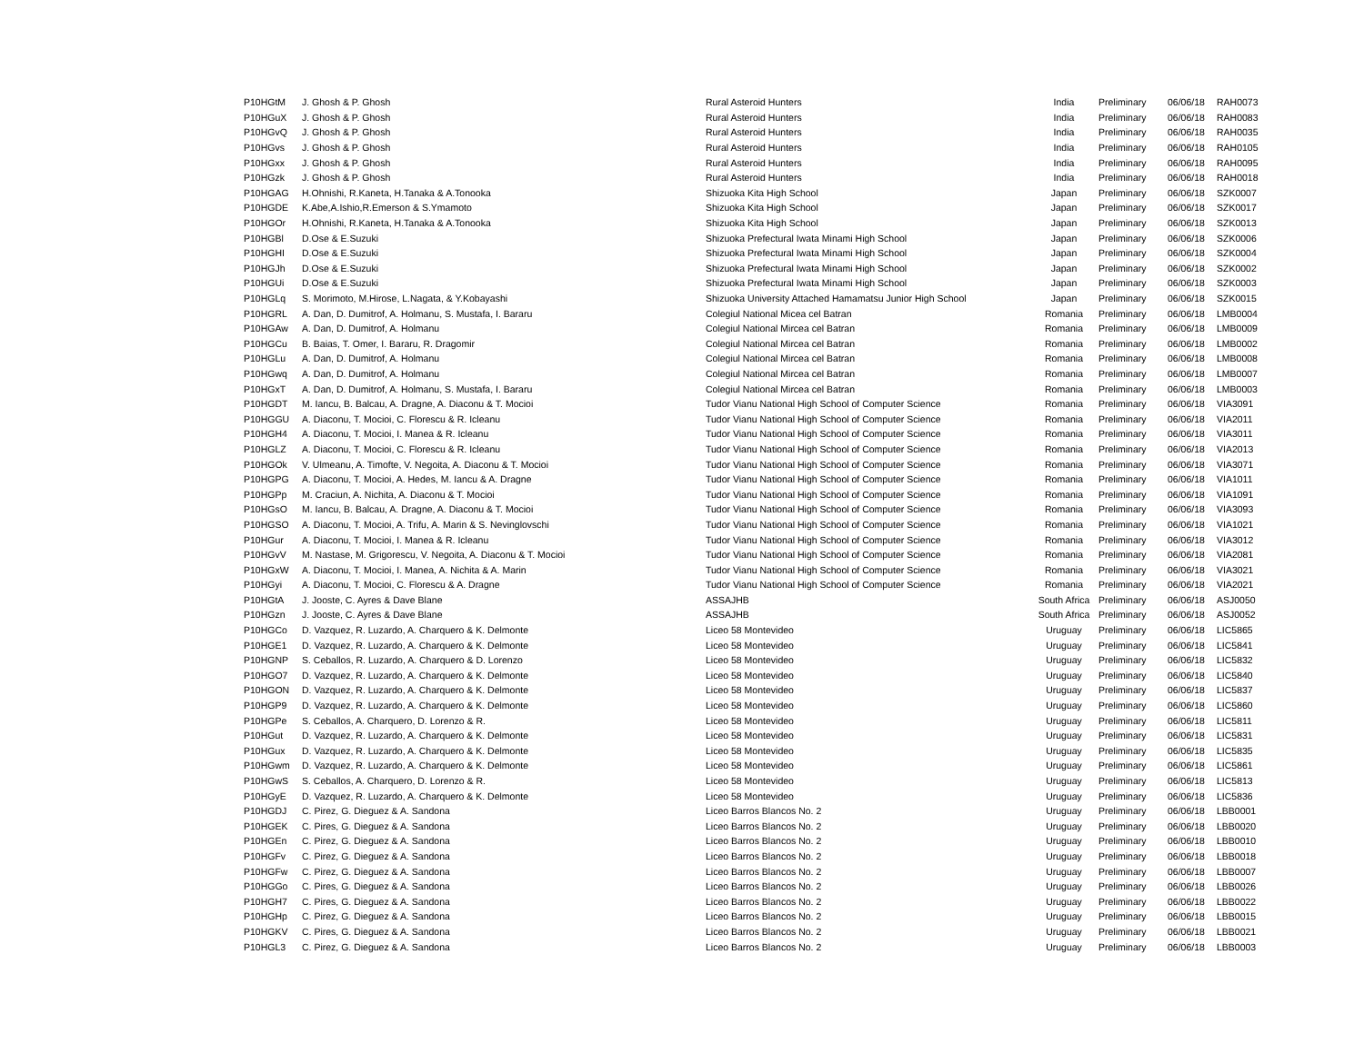| P10HGtM | J. Ghosh & P. Ghosh | Rural Asteroid Hunters | India | Preliminary | 06/06/18 | RAH0073 |
| P10HGuX | J. Ghosh & P. Ghosh | Rural Asteroid Hunters | India | Preliminary | 06/06/18 | RAH0083 |
| P10HGvQ | J. Ghosh & P. Ghosh | Rural Asteroid Hunters | India | Preliminary | 06/06/18 | RAH0035 |
| P10HGvs | J. Ghosh & P. Ghosh | Rural Asteroid Hunters | India | Preliminary | 06/06/18 | RAH0105 |
| P10HGxx | J. Ghosh & P. Ghosh | Rural Asteroid Hunters | India | Preliminary | 06/06/18 | RAH0095 |
| P10HGzk | J. Ghosh & P. Ghosh | Rural Asteroid Hunters | India | Preliminary | 06/06/18 | RAH0018 |
| P10HGAG | H.Ohnishi, R.Kaneta, H.Tanaka & A.Tonooka | Shizuoka Kita High School | Japan | Preliminary | 06/06/18 | SZK0007 |
| P10HGDE | K.Abe,A.Ishio,R.Emerson & S.Ymamoto | Shizuoka Kita High School | Japan | Preliminary | 06/06/18 | SZK0017 |
| P10HGOr | H.Ohnishi, R.Kaneta, H.Tanaka & A.Tonooka | Shizuoka Kita High School | Japan | Preliminary | 06/06/18 | SZK0013 |
| P10HGBl | D.Ose & E.Suzuki | Shizuoka Prefectural Iwata Minami High School | Japan | Preliminary | 06/06/18 | SZK0006 |
| P10HGHI | D.Ose & E.Suzuki | Shizuoka Prefectural Iwata Minami High School | Japan | Preliminary | 06/06/18 | SZK0004 |
| P10HGJh | D.Ose & E.Suzuki | Shizuoka Prefectural Iwata Minami High School | Japan | Preliminary | 06/06/18 | SZK0002 |
| P10HGUi | D.Ose & E.Suzuki | Shizuoka Prefectural Iwata Minami High School | Japan | Preliminary | 06/06/18 | SZK0003 |
| P10HGLq | S. Morimoto, M.Hirose, L.Nagata, & Y.Kobayashi | Shizuoka University Attached Hamamatsu Junior High School | Japan | Preliminary | 06/06/18 | SZK0015 |
| P10HGRL | A. Dan, D. Dumitrof, A. Holmanu, S. Mustafa, I. Bararu | Colegiul National Micea cel Batran | Romania | Preliminary | 06/06/18 | LMB0004 |
| P10HGAw | A. Dan, D. Dumitrof, A. Holmanu | Colegiul National Mircea cel Batran | Romania | Preliminary | 06/06/18 | LMB0009 |
| P10HGCu | B. Baias, T. Omer, I. Bararu, R. Dragomir | Colegiul National Mircea cel Batran | Romania | Preliminary | 06/06/18 | LMB0002 |
| P10HGLu | A. Dan, D. Dumitrof, A. Holmanu | Colegiul National Mircea cel Batran | Romania | Preliminary | 06/06/18 | LMB0008 |
| P10HGwq | A. Dan, D. Dumitrof, A. Holmanu | Colegiul National Mircea cel Batran | Romania | Preliminary | 06/06/18 | LMB0007 |
| P10HGxT | A. Dan, D. Dumitrof, A. Holmanu, S. Mustafa, I. Bararu | Colegiul National Mircea cel Batran | Romania | Preliminary | 06/06/18 | LMB0003 |
| P10HGDT | M. Iancu, B. Balcau, A. Dragne, A. Diaconu & T. Mocioi | Tudor Vianu National High School of Computer Science | Romania | Preliminary | 06/06/18 | VIA3091 |
| P10HGGU | A. Diaconu, T. Mocioi, C. Florescu & R. Icleanu | Tudor Vianu National High School of Computer Science | Romania | Preliminary | 06/06/18 | VIA2011 |
| P10HGH4 | A. Diaconu, T. Mocioi, I. Manea & R. Icleanu | Tudor Vianu National High School of Computer Science | Romania | Preliminary | 06/06/18 | VIA3011 |
| P10HGLZ | A. Diaconu, T. Mocioi, C. Florescu & R. Icleanu | Tudor Vianu National High School of Computer Science | Romania | Preliminary | 06/06/18 | VIA2013 |
| P10HGOk | V. Ulmeanu, A. Timofte, V. Negoita, A. Diaconu & T. Mocioi | Tudor Vianu National High School of Computer Science | Romania | Preliminary | 06/06/18 | VIA3071 |
| P10HGPG | A. Diaconu, T. Mocioi, A. Hedes, M. Iancu & A. Dragne | Tudor Vianu National High School of Computer Science | Romania | Preliminary | 06/06/18 | VIA1011 |
| P10HGPp | M. Craciun, A. Nichita, A. Diaconu & T. Mocioi | Tudor Vianu National High School of Computer Science | Romania | Preliminary | 06/06/18 | VIA1091 |
| P10HGsO | M. Iancu, B. Balcau, A. Dragne, A. Diaconu & T. Mocioi | Tudor Vianu National High School of Computer Science | Romania | Preliminary | 06/06/18 | VIA3093 |
| P10HGSO | A. Diaconu, T. Mocioi, A. Trifu, A. Marin & S. Nevinglovschi | Tudor Vianu National High School of Computer Science | Romania | Preliminary | 06/06/18 | VIA1021 |
| P10HGur | A. Diaconu, T. Mocioi, I. Manea & R. Icleanu | Tudor Vianu National High School of Computer Science | Romania | Preliminary | 06/06/18 | VIA3012 |
| P10HGvV | M. Nastase, M. Grigorescu, V. Negoita, A. Diaconu & T. Mocioi | Tudor Vianu National High School of Computer Science | Romania | Preliminary | 06/06/18 | VIA2081 |
| P10HGxW | A. Diaconu, T. Mocioi, I. Manea, A. Nichita & A. Marin | Tudor Vianu National High School of Computer Science | Romania | Preliminary | 06/06/18 | VIA3021 |
| P10HGyi | A. Diaconu, T. Mocioi, C. Florescu & A. Dragne | Tudor Vianu National High School of Computer Science | Romania | Preliminary | 06/06/18 | VIA2021 |
| P10HGtA | J. Jooste, C. Ayres & Dave Blane | ASSAJHB | South Africa | Preliminary | 06/06/18 | ASJ0050 |
| P10HGzn | J. Jooste, C. Ayres & Dave Blane | ASSAJHB | South Africa | Preliminary | 06/06/18 | ASJ0052 |
| P10HGCo | D. Vazquez, R. Luzardo, A. Charquero & K. Delmonte | Liceo 58 Montevideo | Uruguay | Preliminary | 06/06/18 | LIC5865 |
| P10HGE1 | D. Vazquez, R. Luzardo, A. Charquero & K. Delmonte | Liceo 58 Montevideo | Uruguay | Preliminary | 06/06/18 | LIC5841 |
| P10HGNP | S. Ceballos, R. Luzardo, A. Charquero & D. Lorenzo | Liceo 58 Montevideo | Uruguay | Preliminary | 06/06/18 | LIC5832 |
| P10HGO7 | D. Vazquez, R. Luzardo, A. Charquero & K. Delmonte | Liceo 58 Montevideo | Uruguay | Preliminary | 06/06/18 | LIC5840 |
| P10HGON | D. Vazquez, R. Luzardo, A. Charquero & K. Delmonte | Liceo 58 Montevideo | Uruguay | Preliminary | 06/06/18 | LIC5837 |
| P10HGP9 | D. Vazquez, R. Luzardo, A. Charquero & K. Delmonte | Liceo 58 Montevideo | Uruguay | Preliminary | 06/06/18 | LIC5860 |
| P10HGPe | S. Ceballos, A. Charquero, D. Lorenzo & R. | Liceo 58 Montevideo | Uruguay | Preliminary | 06/06/18 | LIC5811 |
| P10HGut | D. Vazquez, R. Luzardo, A. Charquero & K. Delmonte | Liceo 58 Montevideo | Uruguay | Preliminary | 06/06/18 | LIC5831 |
| P10HGux | D. Vazquez, R. Luzardo, A. Charquero & K. Delmonte | Liceo 58 Montevideo | Uruguay | Preliminary | 06/06/18 | LIC5835 |
| P10HGwm | D. Vazquez, R. Luzardo, A. Charquero & K. Delmonte | Liceo 58 Montevideo | Uruguay | Preliminary | 06/06/18 | LIC5861 |
| P10HGwS | S. Ceballos, A. Charquero, D. Lorenzo & R. | Liceo 58 Montevideo | Uruguay | Preliminary | 06/06/18 | LIC5813 |
| P10HGyE | D. Vazquez, R. Luzardo, A. Charquero & K. Delmonte | Liceo 58 Montevideo | Uruguay | Preliminary | 06/06/18 | LIC5836 |
| P10HGDJ | C. Pirez, G. Dieguez & A. Sandona | Liceo Barros Blancos No. 2 | Uruguay | Preliminary | 06/06/18 | LBB0001 |
| P10HGEK | C. Pires, G. Dieguez & A. Sandona | Liceo Barros Blancos No. 2 | Uruguay | Preliminary | 06/06/18 | LBB0020 |
| P10HGEn | C. Pirez, G. Dieguez & A. Sandona | Liceo Barros Blancos No. 2 | Uruguay | Preliminary | 06/06/18 | LBB0010 |
| P10HGFv | C. Pirez, G. Dieguez & A. Sandona | Liceo Barros Blancos No. 2 | Uruguay | Preliminary | 06/06/18 | LBB0018 |
| P10HGFw | C. Pirez, G. Dieguez & A. Sandona | Liceo Barros Blancos No. 2 | Uruguay | Preliminary | 06/06/18 | LBB0007 |
| P10HGGo | C. Pires, G. Dieguez & A. Sandona | Liceo Barros Blancos No. 2 | Uruguay | Preliminary | 06/06/18 | LBB0026 |
| P10HGH7 | C. Pires, G. Dieguez & A. Sandona | Liceo Barros Blancos No. 2 | Uruguay | Preliminary | 06/06/18 | LBB0022 |
| P10HGHp | C. Pirez, G. Dieguez & A. Sandona | Liceo Barros Blancos No. 2 | Uruguay | Preliminary | 06/06/18 | LBB0015 |
| P10HGKV | C. Pires, G. Dieguez & A. Sandona | Liceo Barros Blancos No. 2 | Uruguay | Preliminary | 06/06/18 | LBB0021 |
| P10HGL3 | C. Pirez, G. Dieguez & A. Sandona | Liceo Barros Blancos No. 2 | Uruguay | Preliminary | 06/06/18 | LBB0003 |